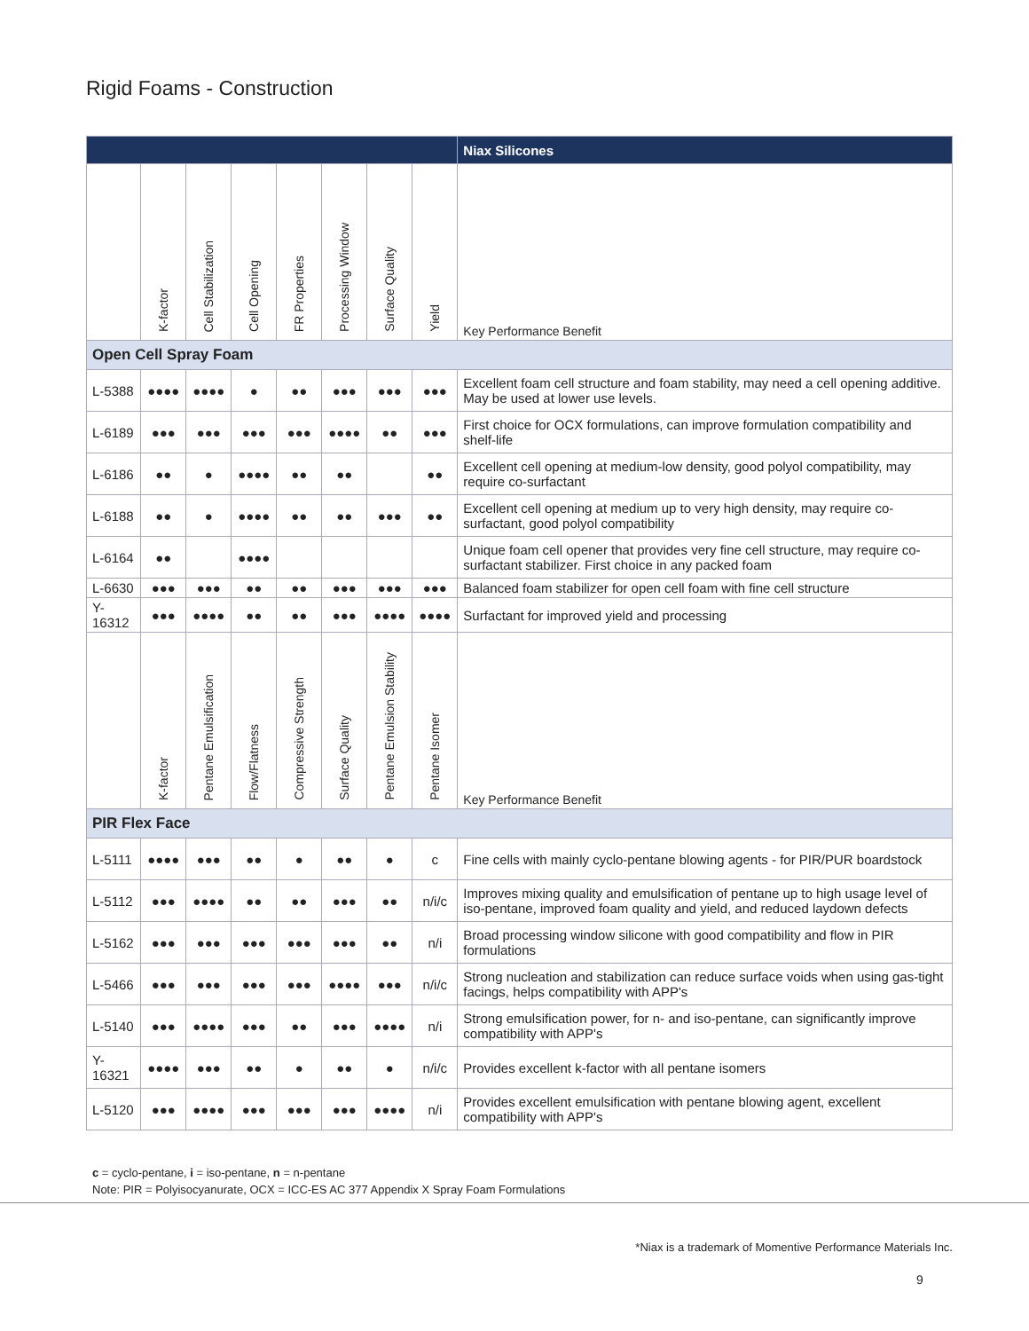Rigid Foams - Construction
| | | | | | | | | Niax Silicones |
| --- | --- | --- | --- | --- | --- | --- | --- | --- |
| | K-factor | Cell Stabilization | Cell Opening | FR Properties | Processing Window | Surface Quality | Yield | Key Performance Benefit |
| Open Cell Spray Foam | | | | | | | | |
| L-5388 | ●●●● | ●●●● | ● | ●● | ●●● | ●●● | ●●● | Excellent foam cell structure and foam stability, may need a cell opening additive. May be used at lower use levels. |
| L-6189 | ●●● | ●●● | ●●● | ●●● | ●●●● | ●● | ●●● | First choice for OCX formulations, can improve formulation compatibility and shelf-life |
| L-6186 | ●● | ● | ●●●● | ●● | ●● | | ●● | Excellent cell opening at medium-low density, good polyol compatibility, may require co-surfactant |
| L-6188 | ●● | ● | ●●●● | ●● | ●● | ●●● | ●● | Excellent cell opening at medium up to very high density, may require co-surfactant, good polyol compatibility |
| L-6164 | ●● | | ●●●● | | | | | Unique foam cell opener that provides very fine cell structure, may require co-surfactant stabilizer. First choice in any packed foam |
| L-6630 | ●●● | ●●● | ●● | ●● | ●●● | ●●● | ●●● | Balanced foam stabilizer for open cell foam with fine cell structure |
| Y-16312 | ●●● | ●●●● | ●● | ●● | ●●● | ●●●● | ●●●● | Surfactant for improved yield and processing |
| | K-factor | Pentane Emulsification | Flow/Flatness | Compressive Strength | Surface Quality | Pentane Emulsion Stability | Pentane Isomer | Key Performance Benefit |
| PIR Flex Face | | | | | | | | |
| L-5111 | ●●●● | ●●● | ●● | ● | ●● | ● | c | Fine cells with mainly cyclo-pentane blowing agents - for PIR/PUR boardstock |
| L-5112 | ●●● | ●●●● | ●● | ●● | ●●● | ●● | n/i/c | Improves mixing quality and emulsification of pentane up to high usage level of iso-pentane, improved foam quality and yield, and reduced laydown defects |
| L-5162 | ●●● | ●●● | ●●● | ●●● | ●●● | ●● | n/i | Broad processing window silicone with good compatibility and flow in PIR formulations |
| L-5466 | ●●● | ●●● | ●●● | ●●● | ●●●● | ●●● | n/i/c | Strong nucleation and stabilization can reduce surface voids when using gas-tight facings, helps compatibility with APP's |
| L-5140 | ●●● | ●●●● | ●●● | ●● | ●●● | ●●●● | n/i | Strong emulsification power, for n- and iso-pentane, can significantly improve compatibility with APP's |
| Y-16321 | ●●●● | ●●● | ●● | ● | ●● | ● | n/i/c | Provides excellent k-factor with all pentane isomers |
| L-5120 | ●●● | ●●●● | ●●● | ●●● | ●●● | ●●●● | n/i | Provides excellent emulsification with pentane blowing agent, excellent compatibility with APP's |
c = cyclo-pentane, i = iso-pentane, n = n-pentane
Note: PIR = Polyisocyanurate, OCX = ICC-ES AC 377 Appendix X Spray Foam Formulations
*Niax is a trademark of Momentive Performance Materials Inc.
9